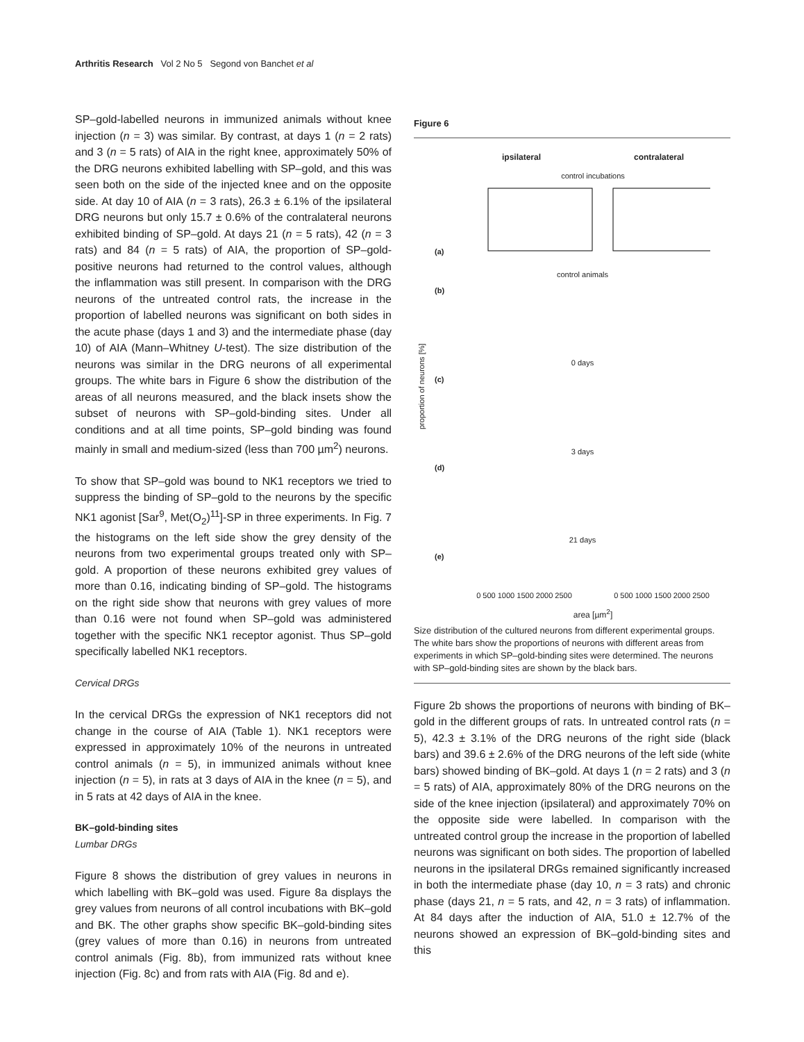Arthritis Research Vol 2 No 5 Segond von Banchet et al
SP–gold-labelled neurons in immunized animals without knee injection (n = 3) was similar. By contrast, at days 1 (n = 2 rats) and 3 (n = 5 rats) of AIA in the right knee, approximately 50% of the DRG neurons exhibited labelling with SP–gold, and this was seen both on the side of the injected knee and on the opposite side. At day 10 of AIA (n = 3 rats), 26.3 ± 6.1% of the ipsilateral DRG neurons but only 15.7 ± 0.6% of the contralateral neurons exhibited binding of SP–gold. At days 21 (n = 5 rats), 42 (n = 3 rats) and 84 (n = 5 rats) of AIA, the proportion of SP–gold-positive neurons had returned to the control values, although the inflammation was still present. In comparison with the DRG neurons of the untreated control rats, the increase in the proportion of labelled neurons was significant on both sides in the acute phase (days 1 and 3) and the intermediate phase (day 10) of AIA (Mann–Whitney U-test). The size distribution of the neurons was similar in the DRG neurons of all experimental groups. The white bars in Figure 6 show the distribution of the areas of all neurons measured, and the black insets show the subset of neurons with SP–gold-binding sites. Under all conditions and at all time points, SP–gold binding was found mainly in small and medium-sized (less than 700 µm<sup>2</sup>) neurons.
To show that SP–gold was bound to NK1 receptors we tried to suppress the binding of SP–gold to the neurons by the specific NK1 agonist [Sar<sup>9</sup>, Met(O<sub>2</sub>)<sup>11</sup>]-SP in three experiments. In Fig. 7 the histograms on the left side show the grey density of the neurons from two experimental groups treated only with SP–gold. A proportion of these neurons exhibited grey values of more than 0.16, indicating binding of SP–gold. The histograms on the right side show that neurons with grey values of more than 0.16 were not found when SP–gold was administered together with the specific NK1 receptor agonist. Thus SP–gold specifically labelled NK1 receptors.
Cervical DRGs
In the cervical DRGs the expression of NK1 receptors did not change in the course of AIA (Table 1). NK1 receptors were expressed in approximately 10% of the neurons in untreated control animals (n = 5), in immunized animals without knee injection (n = 5), in rats at 3 days of AIA in the knee (n = 5), and in 5 rats at 42 days of AIA in the knee.
BK–gold-binding sites
Lumbar DRGs
Figure 8 shows the distribution of grey values in neurons in which labelling with BK–gold was used. Figure 8a displays the grey values from neurons of all control incubations with BK–gold and BK. The other graphs show specific BK–gold-binding sites (grey values of more than 0.16) in neurons from untreated control animals (Fig. 8b), from immunized rats without knee injection (Fig. 8c) and from rats with AIA (Fig. 8d and e).
Figure 6
ipsilateral contralateral
control incubations
proportion of neurons [%]
(a)
control animals
(b)
0 days
(c)
3 days
(d)
21 days
(e)
0 500 1000 1500 2000 2500 0 500 1000 1500 2000 2500
area [µm<sup>2</sup>]
Size distribution of the cultured neurons from different experimental groups. The white bars show the proportions of neurons with different areas from experiments in which SP–gold-binding sites were determined. The neurons with SP–gold-binding sites are shown by the black bars.
Figure 2b shows the proportions of neurons with binding of BK–gold in the different groups of rats. In untreated control rats (n = 5), 42.3 ± 3.1% of the DRG neurons of the right side (black bars) and 39.6 ± 2.6% of the DRG neurons of the left side (white bars) showed binding of BK–gold. At days 1 (n = 2 rats) and 3 (n = 5 rats) of AIA, approximately 80% of the DRG neurons on the side of the knee injection (ipsilateral) and approximately 70% on the opposite side were labelled. In comparison with the untreated control group the increase in the proportion of labelled neurons was significant on both sides. The proportion of labelled neurons in the ipsilateral DRGs remained significantly increased in both the intermediate phase (day 10, n = 3 rats) and chronic phase (days 21, n = 5 rats, and 42, n = 3 rats) of inflammation. At 84 days after the induction of AIA, 51.0 ± 12.7% of the neurons showed an expression of BK–gold-binding sites and this